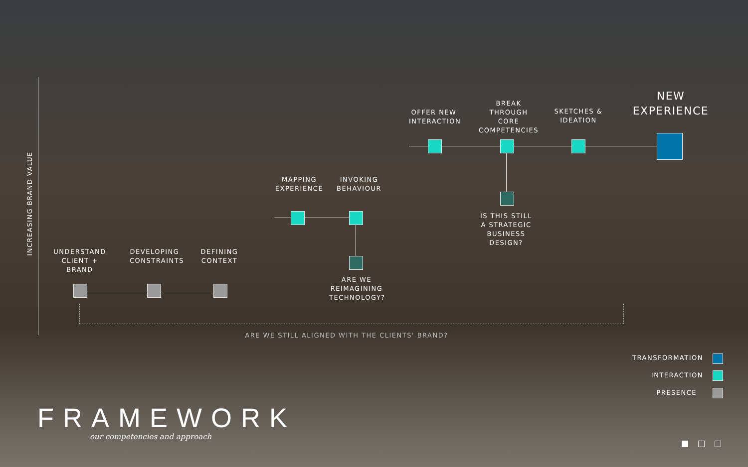INCREASING BRAND VALUE
UNDERSTAND CLIENT + BRAND
DEVELOPING CONSTRAINTS
DEFINING CONTEXT
MAPPING EXPERIENCE
INVOKING BEHAVIOUR
ARE WE REIMAGINING TECHNOLOGY?
OFFER NEW INTERACTION
BREAK THROUGH CORE COMPETENCIES
IS THIS STILL A STRATEGIC BUSINESS DESIGN?
SKETCHES & IDEATION
NEW EXPERIENCE
ARE WE STILL ALIGNED WITH THE CLIENTS' BRAND?
TRANSFORMATION
INTERACTION
PRESENCE
FRAMEWORK
our competencies and approach